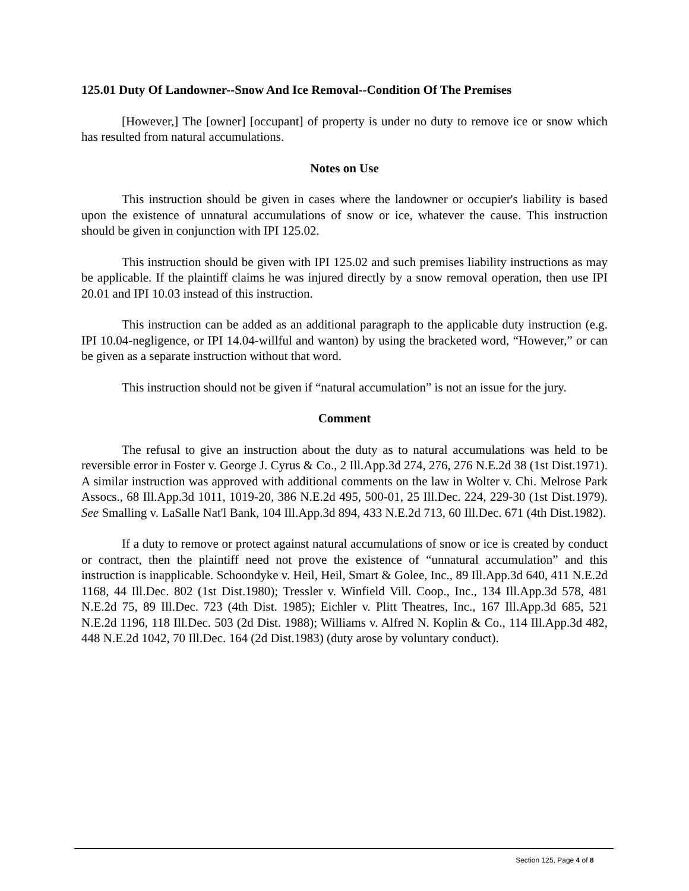125.01 Duty Of Landowner--Snow And Ice Removal--Condition Of The Premises
[However,] The [owner] [occupant] of property is under no duty to remove ice or snow which has resulted from natural accumulations.
Notes on Use
This instruction should be given in cases where the landowner or occupier's liability is based upon the existence of unnatural accumulations of snow or ice, whatever the cause. This instruction should be given in conjunction with IPI 125.02.
This instruction should be given with IPI 125.02 and such premises liability instructions as may be applicable. If the plaintiff claims he was injured directly by a snow removal operation, then use IPI 20.01 and IPI 10.03 instead of this instruction.
This instruction can be added as an additional paragraph to the applicable duty instruction (e.g. IPI 10.04-negligence, or IPI 14.04-willful and wanton) by using the bracketed word, “However,” or can be given as a separate instruction without that word.
This instruction should not be given if “natural accumulation” is not an issue for the jury.
Comment
The refusal to give an instruction about the duty as to natural accumulations was held to be reversible error in Foster v. George J. Cyrus & Co., 2 Ill.App.3d 274, 276, 276 N.E.2d 38 (1st Dist.1971). A similar instruction was approved with additional comments on the law in Wolter v. Chi. Melrose Park Assocs., 68 Ill.App.3d 1011, 1019-20, 386 N.E.2d 495, 500-01, 25 Ill.Dec. 224, 229-30 (1st Dist.1979). See Smalling v. LaSalle Nat'l Bank, 104 Ill.App.3d 894, 433 N.E.2d 713, 60 Ill.Dec. 671 (4th Dist.1982).
If a duty to remove or protect against natural accumulations of snow or ice is created by conduct or contract, then the plaintiff need not prove the existence of “unnatural accumulation” and this instruction is inapplicable. Schoondyke v. Heil, Heil, Smart & Golee, Inc., 89 Ill.App.3d 640, 411 N.E.2d 1168, 44 Ill.Dec. 802 (1st Dist.1980); Tressler v. Winfield Vill. Coop., Inc., 134 Ill.App.3d 578, 481 N.E.2d 75, 89 Ill.Dec. 723 (4th Dist. 1985); Eichler v. Plitt Theatres, Inc., 167 Ill.App.3d 685, 521 N.E.2d 1196, 118 Ill.Dec. 503 (2d Dist. 1988); Williams v. Alfred N. Koplin & Co., 114 Ill.App.3d 482, 448 N.E.2d 1042, 70 Ill.Dec. 164 (2d Dist.1983) (duty arose by voluntary conduct).
Section 125, Page 4 of 8